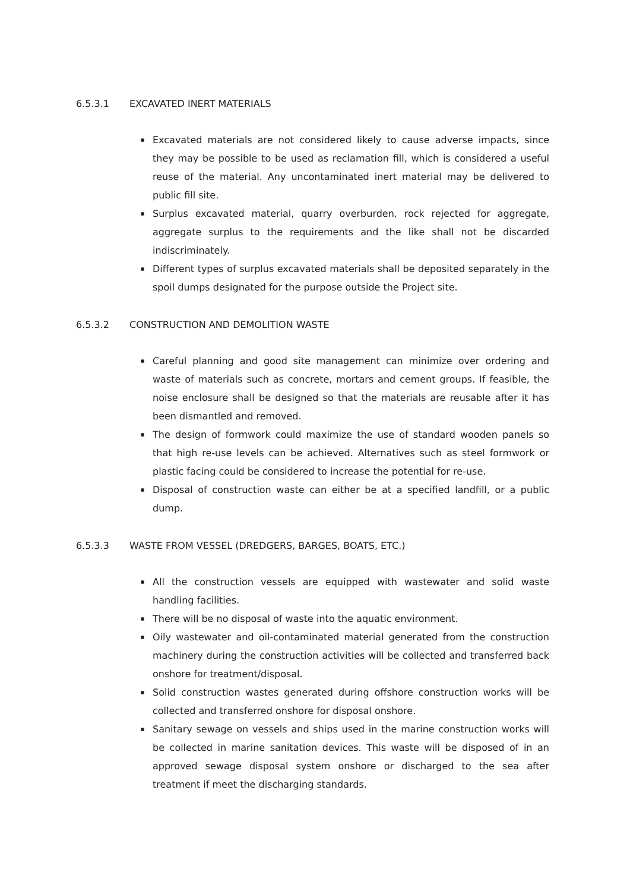6.5.3.1 EXCAVATED INERT MATERIALS
Excavated materials are not considered likely to cause adverse impacts, since they may be possible to be used as reclamation fill, which is considered a useful reuse of the material. Any uncontaminated inert material may be delivered to public fill site.
Surplus excavated material, quarry overburden, rock rejected for aggregate, aggregate surplus to the requirements and the like shall not be discarded indiscriminately.
Different types of surplus excavated materials shall be deposited separately in the spoil dumps designated for the purpose outside the Project site.
6.5.3.2 CONSTRUCTION AND DEMOLITION WASTE
Careful planning and good site management can minimize over ordering and waste of materials such as concrete, mortars and cement groups. If feasible, the noise enclosure shall be designed so that the materials are reusable after it has been dismantled and removed.
The design of formwork could maximize the use of standard wooden panels so that high re-use levels can be achieved. Alternatives such as steel formwork or plastic facing could be considered to increase the potential for re-use.
Disposal of construction waste can either be at a specified landfill, or a public dump.
6.5.3.3 WASTE FROM VESSEL (DREDGERS, BARGES, BOATS, ETC.)
All the construction vessels are equipped with wastewater and solid waste handling facilities.
There will be no disposal of waste into the aquatic environment.
Oily wastewater and oil-contaminated material generated from the construction machinery during the construction activities will be collected and transferred back onshore for treatment/disposal.
Solid construction wastes generated during offshore construction works will be collected and transferred onshore for disposal onshore.
Sanitary sewage on vessels and ships used in the marine construction works will be collected in marine sanitation devices. This waste will be disposed of in an approved sewage disposal system onshore or discharged to the sea after treatment if meet the discharging standards.